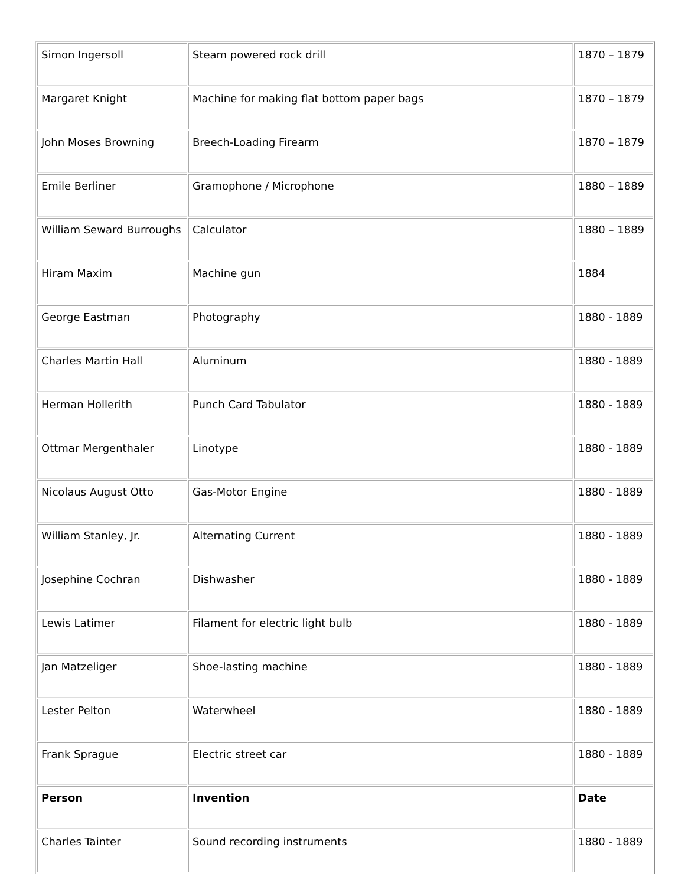| Simon Ingersoll | Steam powered rock drill | 1870 – 1879 |
| Margaret Knight | Machine for making flat bottom paper bags | 1870 – 1879 |
| John Moses Browning | Breech-Loading Firearm | 1870 – 1879 |
| Emile Berliner | Gramophone / Microphone | 1880 – 1889 |
| William Seward Burroughs | Calculator | 1880 – 1889 |
| Hiram Maxim | Machine gun | 1884 |
| George Eastman | Photography | 1880 - 1889 |
| Charles Martin Hall | Aluminum | 1880 - 1889 |
| Herman Hollerith | Punch Card Tabulator | 1880 - 1889 |
| Ottmar Mergenthaler | Linotype | 1880 - 1889 |
| Nicolaus August Otto | Gas-Motor Engine | 1880 - 1889 |
| William Stanley, Jr. | Alternating Current | 1880 - 1889 |
| Josephine Cochran | Dishwasher | 1880 - 1889 |
| Lewis Latimer | Filament for electric light bulb | 1880 - 1889 |
| Jan Matzeliger | Shoe-lasting machine | 1880 - 1889 |
| Lester Pelton | Waterwheel | 1880 - 1889 |
| Frank Sprague | Electric street car | 1880 - 1889 |
| Person | Invention | Date |
| Charles Tainter | Sound recording instruments | 1880 - 1889 |